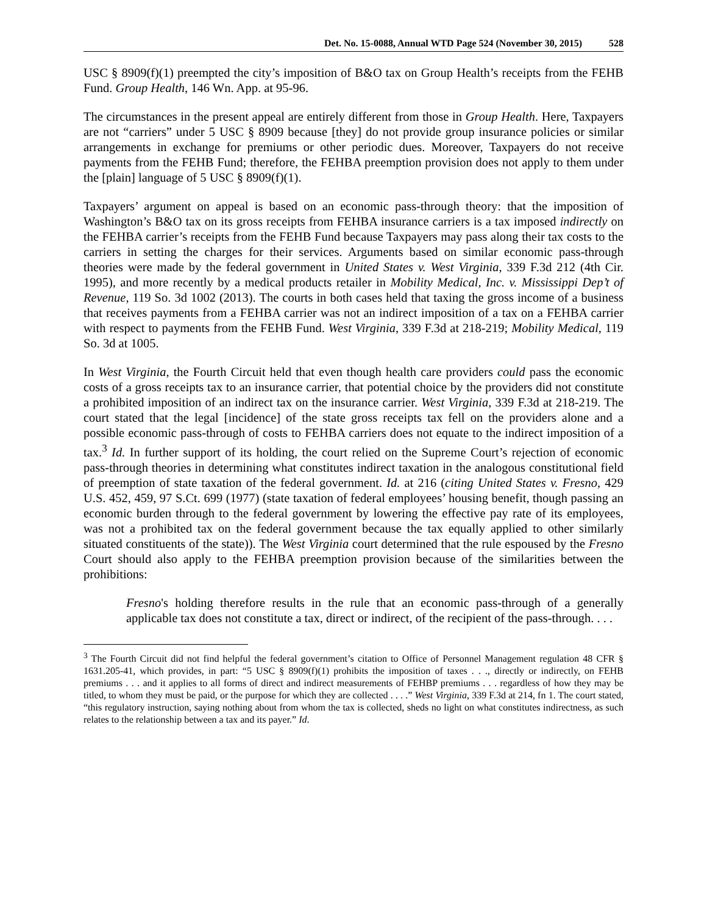Det. No. 15-0088, Annual WTD Page 524 (November 30, 2015) 528
USC § 8909(f)(1) preempted the city’s imposition of B&O tax on Group Health’s receipts from the FEHB Fund. Group Health, 146 Wn. App. at 95-96.
The circumstances in the present appeal are entirely different from those in Group Health. Here, Taxpayers are not “carriers” under 5 USC § 8909 because [they] do not provide group insurance policies or similar arrangements in exchange for premiums or other periodic dues. Moreover, Taxpayers do not receive payments from the FEHB Fund; therefore, the FEHBA preemption provision does not apply to them under the [plain] language of 5 USC § 8909(f)(1).
Taxpayers’ argument on appeal is based on an economic pass-through theory: that the imposition of Washington’s B&O tax on its gross receipts from FEHBA insurance carriers is a tax imposed indirectly on the FEHBA carrier’s receipts from the FEHB Fund because Taxpayers may pass along their tax costs to the carriers in setting the charges for their services. Arguments based on similar economic pass-through theories were made by the federal government in United States v. West Virginia, 339 F.3d 212 (4th Cir. 1995), and more recently by a medical products retailer in Mobility Medical, Inc. v. Mississippi Dep’t of Revenue, 119 So. 3d 1002 (2013). The courts in both cases held that taxing the gross income of a business that receives payments from a FEHBA carrier was not an indirect imposition of a tax on a FEHBA carrier with respect to payments from the FEHB Fund. West Virginia, 339 F.3d at 218-219; Mobility Medical, 119 So. 3d at 1005.
In West Virginia, the Fourth Circuit held that even though health care providers could pass the economic costs of a gross receipts tax to an insurance carrier, that potential choice by the providers did not constitute a prohibited imposition of an indirect tax on the insurance carrier. West Virginia, 339 F.3d at 218-219. The court stated that the legal [incidence] of the state gross receipts tax fell on the providers alone and a possible economic pass-through of costs to FEHBA carriers does not equate to the indirect imposition of a tax.<sup>3</sup> Id. In further support of its holding, the court relied on the Supreme Court’s rejection of economic pass-through theories in determining what constitutes indirect taxation in the analogous constitutional field of preemption of state taxation of the federal government. Id. at 216 (citing United States v. Fresno, 429 U.S. 452, 459, 97 S.Ct. 699 (1977) (state taxation of federal employees’ housing benefit, though passing an economic burden through to the federal government by lowering the effective pay rate of its employees, was not a prohibited tax on the federal government because the tax equally applied to other similarly situated constituents of the state)). The West Virginia court determined that the rule espoused by the Fresno Court should also apply to the FEHBA preemption provision because of the similarities between the prohibitions:
Fresno's holding therefore results in the rule that an economic pass-through of a generally applicable tax does not constitute a tax, direct or indirect, of the recipient of the pass-through. . . .
<sup>3</sup> The Fourth Circuit did not find helpful the federal government’s citation to Office of Personnel Management regulation 48 CFR § 1631.205-41, which provides, in part: “5 USC § 8909(f)(1) prohibits the imposition of taxes . . ., directly or indirectly, on FEHB premiums . . . and it applies to all forms of direct and indirect measurements of FEHBP premiums . . . regardless of how they may be titled, to whom they must be paid, or the purpose for which they are collected . . . .” West Virginia, 339 F.3d at 214, fn 1. The court stated, “this regulatory instruction, saying nothing about from whom the tax is collected, sheds no light on what constitutes indirectness, as such relates to the relationship between a tax and its payer.” Id.